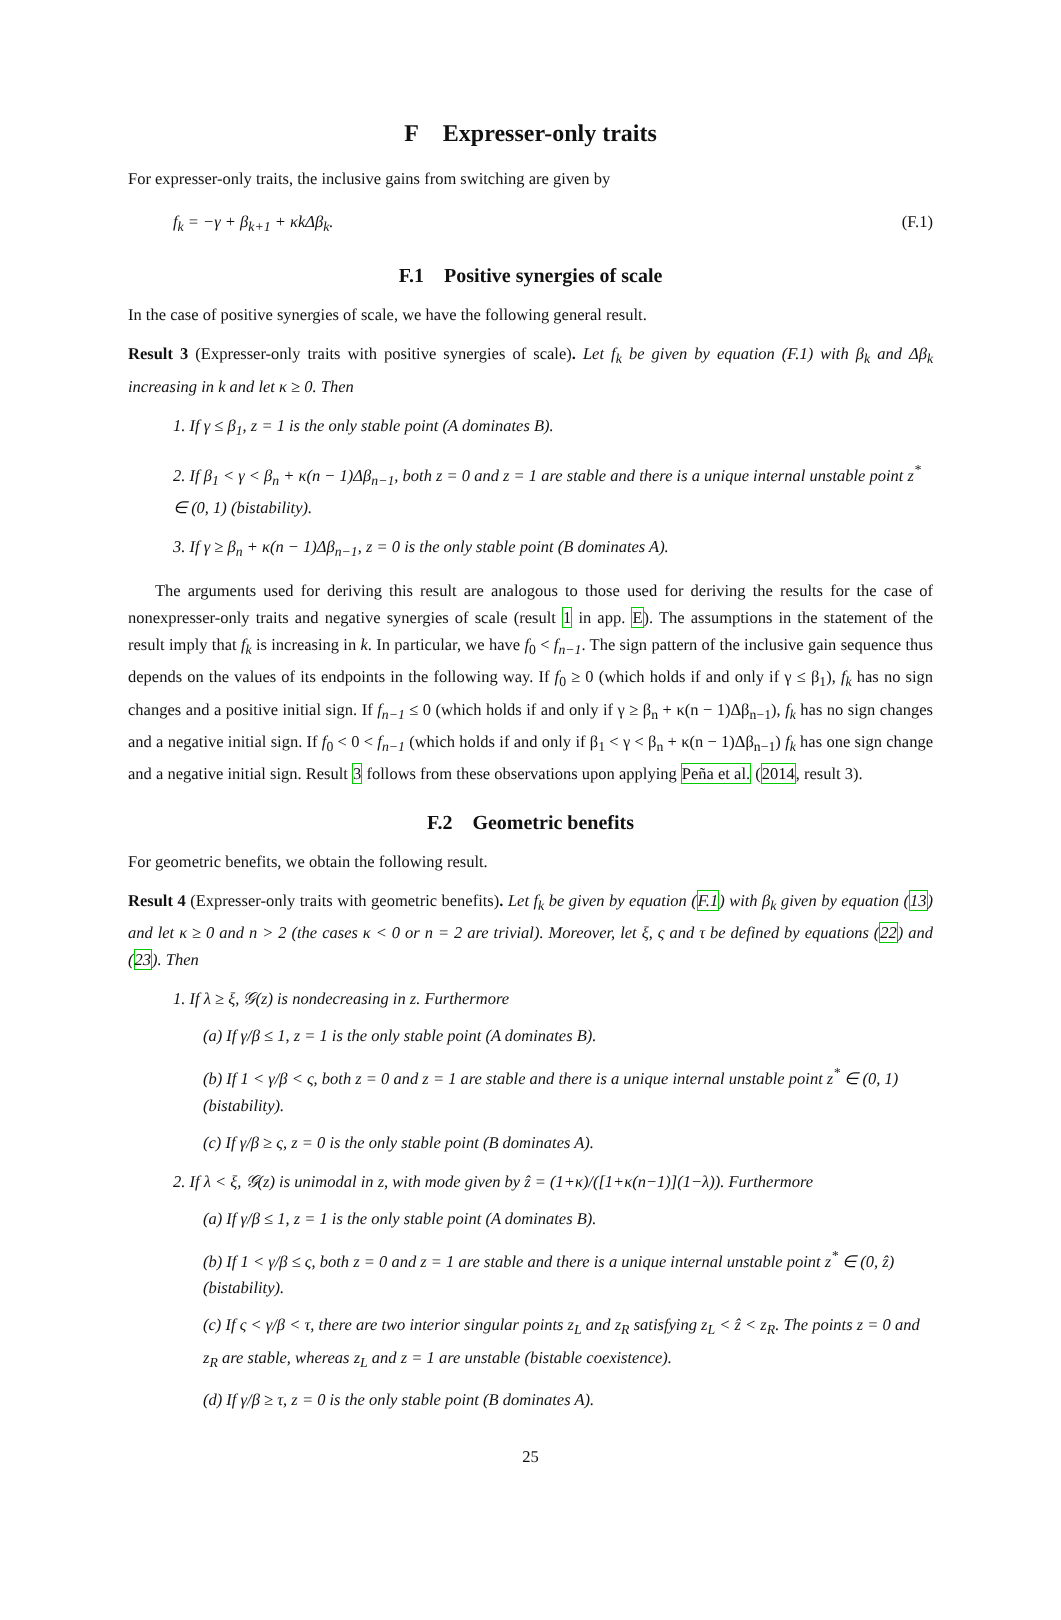F Expresser-only traits
For expresser-only traits, the inclusive gains from switching are given by
f<sub>k</sub> = −γ + β<sub>k+1</sub> + κkΔβ<sub>k</sub>. (F.1)
F.1 Positive synergies of scale
In the case of positive synergies of scale, we have the following general result.
Result 3 (Expresser-only traits with positive synergies of scale). Let f<sub>k</sub> be given by equation (F.1) with β<sub>k</sub> and Δβ<sub>k</sub> increasing in k and let κ ≥ 0. Then
1. If γ ≤ β<sub>1</sub>, z = 1 is the only stable point (A dominates B).
2. If β<sub>1</sub> < γ < β<sub>n</sub> + κ(n − 1)Δβ<sub>n−1</sub>, both z = 0 and z = 1 are stable and there is a unique internal unstable point z<sup>*</sup> ∈ (0, 1) (bistability).
3. If γ ≥ β<sub>n</sub> + κ(n − 1)Δβ<sub>n−1</sub>, z = 0 is the only stable point (B dominates A).
The arguments used for deriving this result are analogous to those used for deriving the results for the case of nonexpresser-only traits and negative synergies of scale (result 1 in app. E). The assumptions in the statement of the result imply that f<sub>k</sub> is increasing in k. In particular, we have f<sub>0</sub> < f<sub>n−1</sub>. The sign pattern of the inclusive gain sequence thus depends on the values of its endpoints in the following way. If f<sub>0</sub> ≥ 0 (which holds if and only if γ ≤ β<sub>1</sub>), f<sub>k</sub> has no sign changes and a positive initial sign. If f<sub>n−1</sub> ≤ 0 (which holds if and only if γ ≥ β<sub>n</sub> + κ(n − 1)Δβ<sub>n−1</sub>), f<sub>k</sub> has no sign changes and a negative initial sign. If f<sub>0</sub> < 0 < f<sub>n−1</sub> (which holds if and only if β<sub>1</sub> < γ < β<sub>n</sub> + κ(n − 1)Δβ<sub>n−1</sub>) f<sub>k</sub> has one sign change and a negative initial sign. Result 3 follows from these observations upon applying Peña et al. (2014, result 3).
F.2 Geometric benefits
For geometric benefits, we obtain the following result.
Result 4 (Expresser-only traits with geometric benefits). Let f<sub>k</sub> be given by equation (F.1) with β<sub>k</sub> given by equation (13) and let κ ≥ 0 and n > 2 (the cases κ < 0 or n = 2 are trivial). Moreover, let ξ, ς and τ be defined by equations (22) and (23). Then
1. If λ ≥ ξ, 𝒢(z) is nondecreasing in z. Furthermore
(a) If γ/β ≤ 1, z = 1 is the only stable point (A dominates B).
(b) If 1 < γ/β < ς, both z = 0 and z = 1 are stable and there is a unique internal unstable point z<sup>*</sup> ∈ (0, 1) (bistability).
(c) If γ/β ≥ ς, z = 0 is the only stable point (B dominates A).
2. If λ < ξ, 𝒢(z) is unimodal in z, with mode given by ẑ = (1+κ)/([1+κ(n−1)](1−λ)). Furthermore
(a) If γ/β ≤ 1, z = 1 is the only stable point (A dominates B).
(b) If 1 < γ/β ≤ ς, both z = 0 and z = 1 are stable and there is a unique internal unstable point z<sup>*</sup> ∈ (0, ẑ) (bistability).
(c) If ς < γ/β < τ, there are two interior singular points z<sub>L</sub> and z<sub>R</sub> satisfying z<sub>L</sub> < ẑ < z<sub>R</sub>. The points z = 0 and z<sub>R</sub> are stable, whereas z<sub>L</sub> and z = 1 are unstable (bistable coexistence).
(d) If γ/β ≥ τ, z = 0 is the only stable point (B dominates A).
25